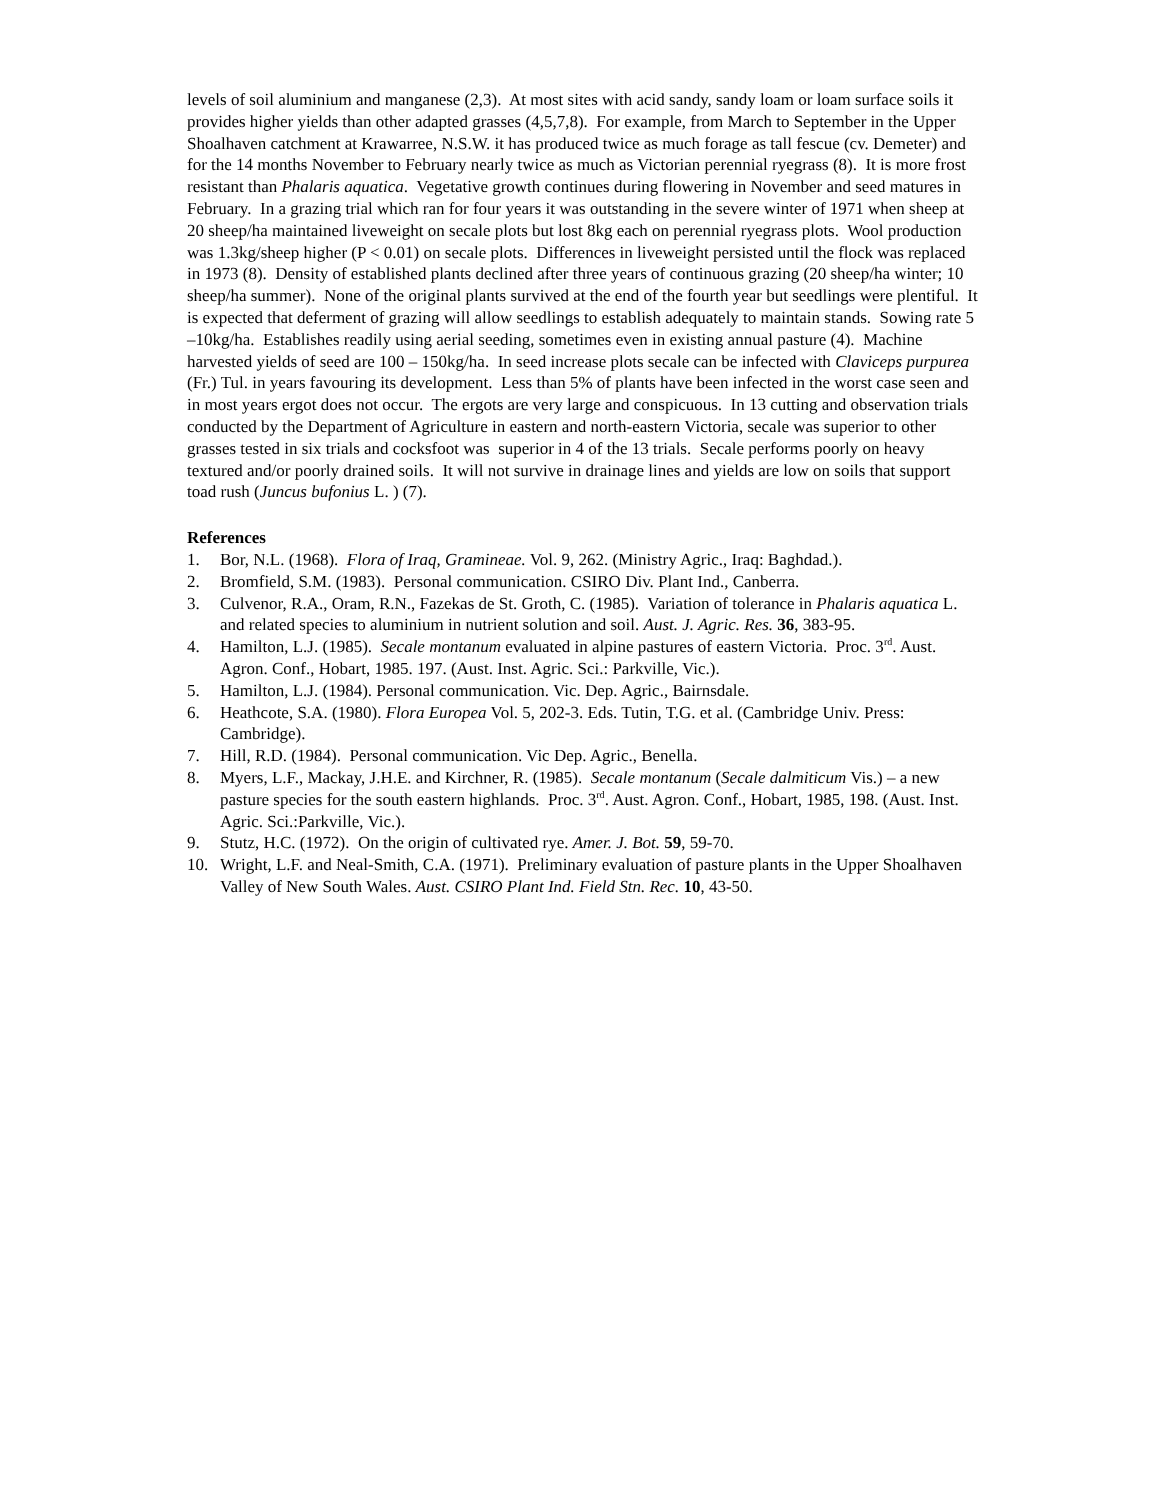levels of soil aluminium and manganese (2,3). At most sites with acid sandy, sandy loam or loam surface soils it provides higher yields than other adapted grasses (4,5,7,8). For example, from March to September in the Upper Shoalhaven catchment at Krawarree, N.S.W. it has produced twice as much forage as tall fescue (cv. Demeter) and for the 14 months November to February nearly twice as much as Victorian perennial ryegrass (8). It is more frost resistant than Phalaris aquatica. Vegetative growth continues during flowering in November and seed matures in February. In a grazing trial which ran for four years it was outstanding in the severe winter of 1971 when sheep at 20 sheep/ha maintained liveweight on secale plots but lost 8kg each on perennial ryegrass plots. Wool production was 1.3kg/sheep higher (P < 0.01) on secale plots. Differences in liveweight persisted until the flock was replaced in 1973 (8). Density of established plants declined after three years of continuous grazing (20 sheep/ha winter; 10 sheep/ha summer). None of the original plants survived at the end of the fourth year but seedlings were plentiful. It is expected that deferment of grazing will allow seedlings to establish adequately to maintain stands. Sowing rate 5 –10kg/ha. Establishes readily using aerial seeding, sometimes even in existing annual pasture (4). Machine harvested yields of seed are 100 – 150kg/ha. In seed increase plots secale can be infected with Claviceps purpurea (Fr.) Tul. in years favouring its development. Less than 5% of plants have been infected in the worst case seen and in most years ergot does not occur. The ergots are very large and conspicuous. In 13 cutting and observation trials conducted by the Department of Agriculture in eastern and north-eastern Victoria, secale was superior to other grasses tested in six trials and cocksfoot was superior in 4 of the 13 trials. Secale performs poorly on heavy textured and/or poorly drained soils. It will not survive in drainage lines and yields are low on soils that support toad rush (Juncus bufonius L. ) (7).
References
1. Bor, N.L. (1968). Flora of Iraq, Gramineae. Vol. 9, 262. (Ministry Agric., Iraq: Baghdad.).
2. Bromfield, S.M. (1983). Personal communication. CSIRO Div. Plant Ind., Canberra.
3. Culvenor, R.A., Oram, R.N., Fazekas de St. Groth, C. (1985). Variation of tolerance in Phalaris aquatica L. and related species to aluminium in nutrient solution and soil. Aust. J. Agric. Res. 36, 383-95.
4. Hamilton, L.J. (1985). Secale montanum evaluated in alpine pastures of eastern Victoria. Proc. 3<sup>rd</sup>. Aust. Agron. Conf., Hobart, 1985. 197. (Aust. Inst. Agric. Sci.: Parkville, Vic.).
5. Hamilton, L.J. (1984). Personal communication. Vic. Dep. Agric., Bairnsdale.
6. Heathcote, S.A. (1980). Flora Europea Vol. 5, 202-3. Eds. Tutin, T.G. et al. (Cambridge Univ. Press: Cambridge).
7. Hill, R.D. (1984). Personal communication. Vic Dep. Agric., Benella.
8. Myers, L.F., Mackay, J.H.E. and Kirchner, R. (1985). Secale montanum (Secale dalmiticum Vis.) – a new pasture species for the south eastern highlands. Proc. 3<sup>rd</sup>. Aust. Agron. Conf., Hobart, 1985, 198. (Aust. Inst. Agric. Sci.:Parkville, Vic.).
9. Stutz, H.C. (1972). On the origin of cultivated rye. Amer. J. Bot. 59, 59-70.
10. Wright, L.F. and Neal-Smith, C.A. (1971). Preliminary evaluation of pasture plants in the Upper Shoalhaven Valley of New South Wales. Aust. CSIRO Plant Ind. Field Stn. Rec. 10, 43-50.